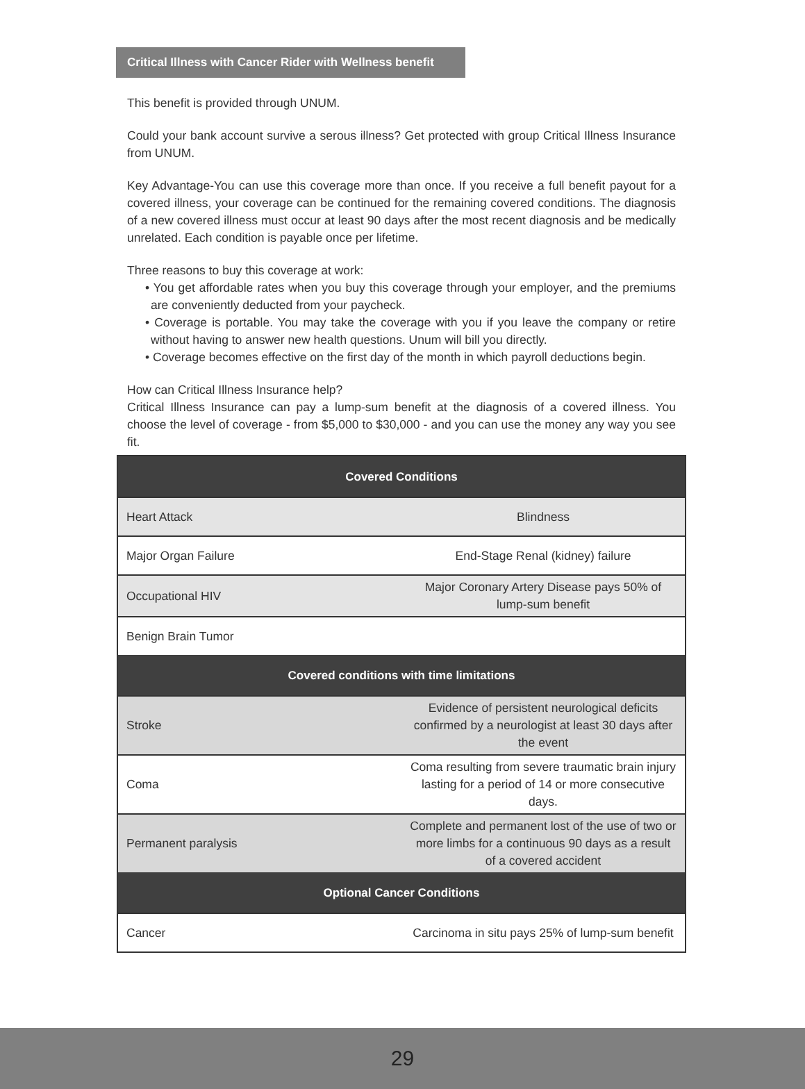Critical Illness with Cancer Rider with Wellness benefit
This benefit is provided through UNUM.
Could your bank account survive a serous illness? Get protected with group Critical Illness Insurance from UNUM.
Key Advantage-You can use this coverage more than once. If you receive a full benefit payout for a covered illness, your coverage can be continued for the remaining covered conditions. The diagnosis of a new covered illness must occur at least 90 days after the most recent diagnosis and be medically unrelated. Each condition is payable once per lifetime.
Three reasons to buy this coverage at work:
• You get affordable rates when you buy this coverage through your employer, and the premiums are conveniently deducted from your paycheck.
• Coverage is portable. You may take the coverage with you if you leave the company or retire without having to answer new health questions. Unum will bill you directly.
• Coverage becomes effective on the first day of the month in which payroll deductions begin.
How can Critical Illness Insurance help?
Critical Illness Insurance can pay a lump-sum benefit at the diagnosis of a covered illness. You choose the level of coverage - from $5,000 to $30,000 - and you can use the money any way you see fit.
| Covered Conditions | |
| --- | --- |
| Heart Attack | Blindness |
| Major Organ Failure | End-Stage Renal (kidney) failure |
| Occupational HIV | Major Coronary Artery Disease pays 50% of lump-sum benefit |
| Benign Brain Tumor | |
| Covered conditions with time limitations | |
| Stroke | Evidence of persistent neurological deficits confirmed by a neurologist at least 30 days after the event |
| Coma | Coma resulting from severe traumatic brain injury lasting for a period of 14 or more consecutive days. |
| Permanent paralysis | Complete and permanent lost of the use of two or more limbs for a continuous 90 days as a result of a covered accident |
| Optional Cancer Conditions | |
| Cancer | Carcinoma in situ pays 25% of lump-sum benefit |
29